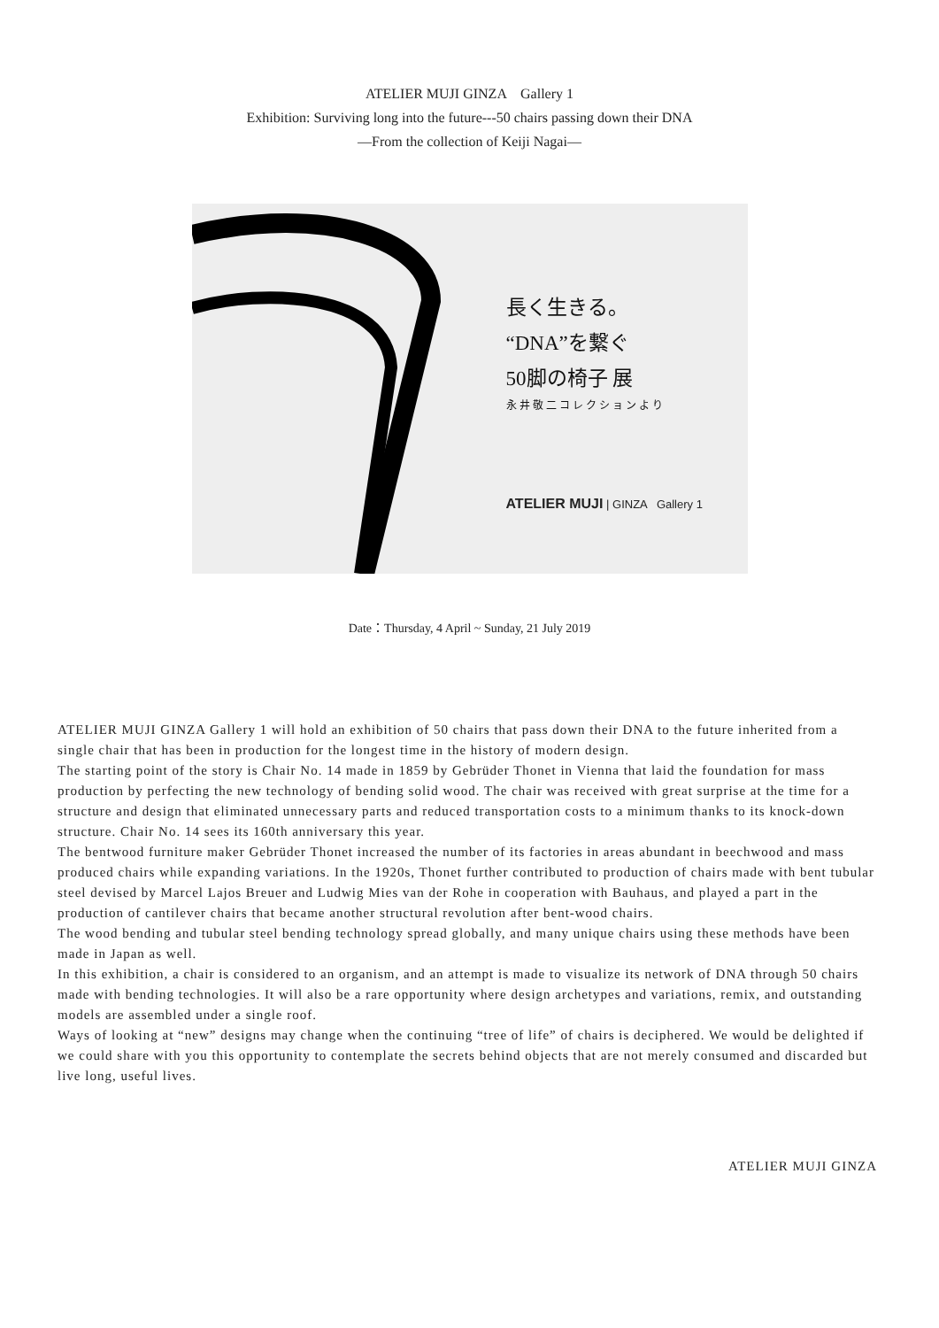ATELIER MUJI GINZA　Gallery 1
Exhibition: Surviving long into the future---50 chairs passing down their DNA
―From the collection of Keiji Nagai―
長く生きる。
“DNA”を繋ぐ
50脚の椅子 展
永井敬二コレクションより
ATELIER MUJI | GINZA Gallery 1
Date：Thursday, 4 April ~ Sunday, 21 July 2019
ATELIER MUJI GINZA Gallery 1 will hold an exhibition of 50 chairs that pass down their DNA to the future inherited from a single chair that has been in production for the longest time in the history of modern design.
The starting point of the story is Chair No. 14 made in 1859 by Gebrüder Thonet in Vienna that laid the foundation for mass production by perfecting the new technology of bending solid wood. The chair was received with great surprise at the time for a structure and design that eliminated unnecessary parts and reduced transportation costs to a minimum thanks to its knock-down structure. Chair No. 14 sees its 160th anniversary this year.
The bentwood furniture maker Gebrüder Thonet increased the number of its factories in areas abundant in beechwood and mass produced chairs while expanding variations. In the 1920s, Thonet further contributed to production of chairs made with bent tubular steel devised by Marcel Lajos Breuer and Ludwig Mies van der Rohe in cooperation with Bauhaus, and played a part in the production of cantilever chairs that became another structural revolution after bent-wood chairs.
The wood bending and tubular steel bending technology spread globally, and many unique chairs using these methods have been made in Japan as well.
In this exhibition, a chair is considered to an organism, and an attempt is made to visualize its network of DNA through 50 chairs made with bending technologies. It will also be a rare opportunity where design archetypes and variations, remix, and outstanding models are assembled under a single roof.
Ways of looking at “new” designs may change when the continuing “tree of life” of chairs is deciphered. We would be delighted if we could share with you this opportunity to contemplate the secrets behind objects that are not merely consumed and discarded but live long, useful lives.
ATELIER MUJI GINZA